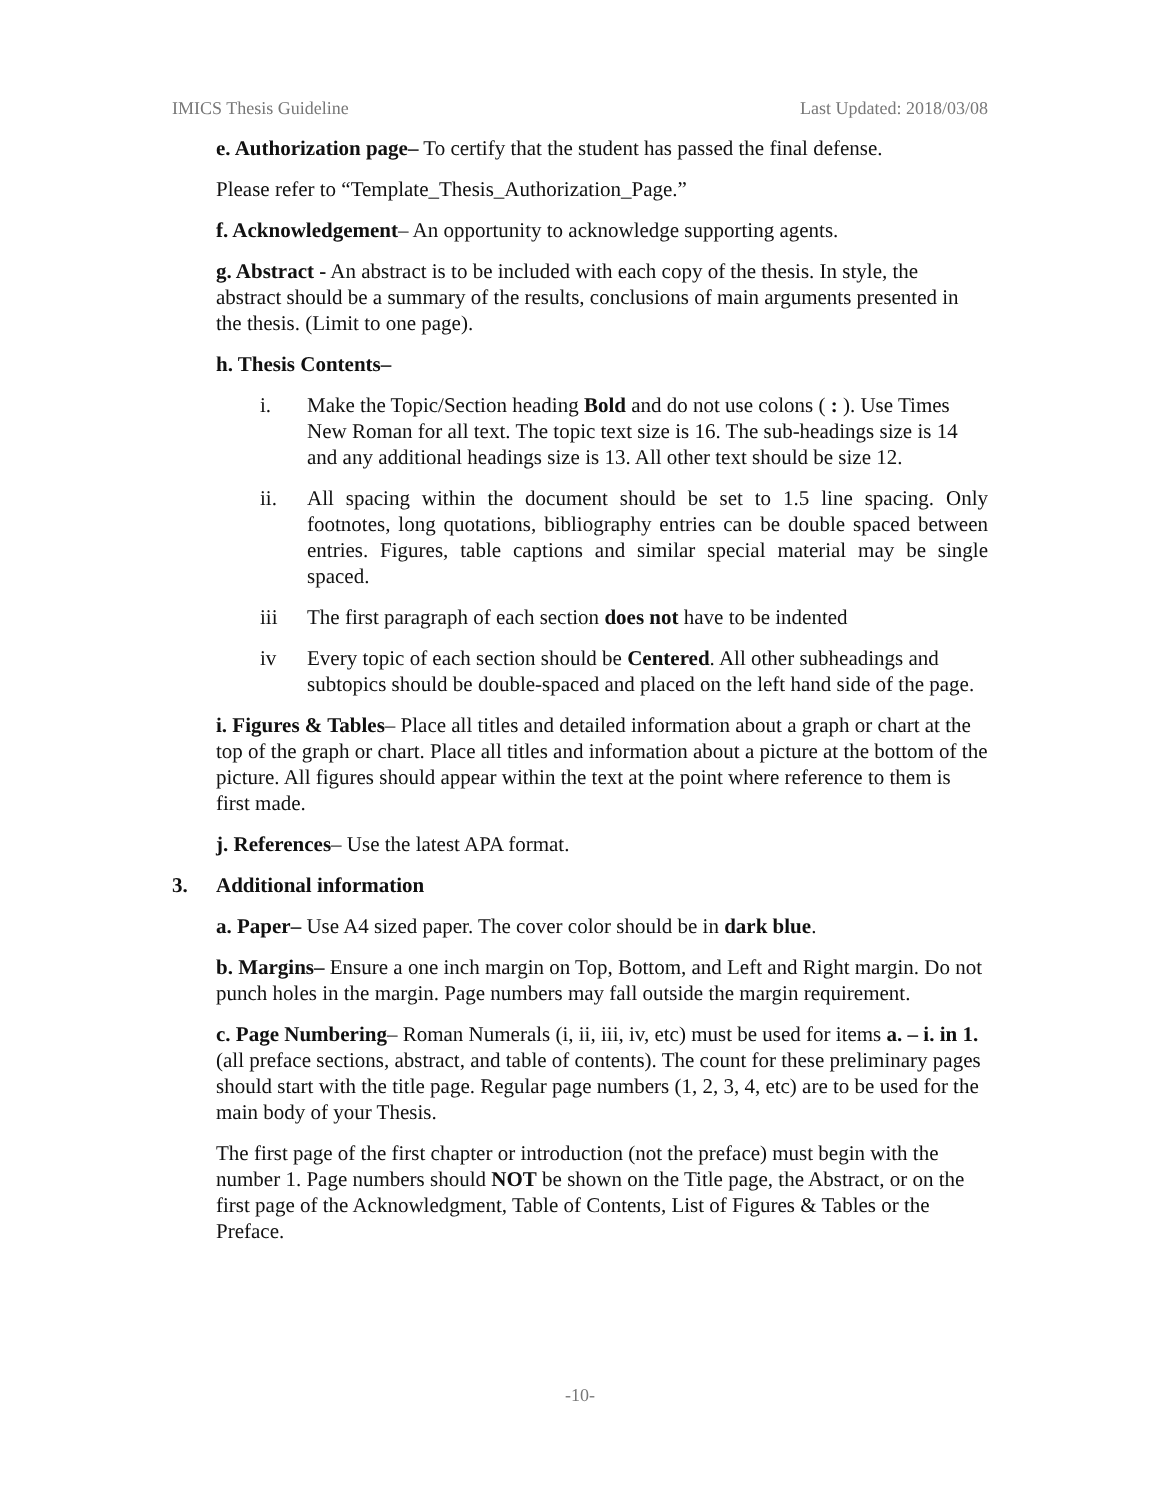IMICS Thesis Guideline Last Updated: 2018/03/08
e. Authorization page– To certify that the student has passed the final defense.
Please refer to “Template_Thesis_Authorization_Page.”
f. Acknowledgement– An opportunity to acknowledge supporting agents.
g. Abstract - An abstract is to be included with each copy of the thesis. In style, the abstract should be a summary of the results, conclusions of main arguments presented in the thesis. (Limit to one page).
h. Thesis Contents–
i. Make the Topic/Section heading Bold and do not use colons ( : ). Use Times New Roman for all text. The topic text size is 16. The sub-headings size is 14 and any additional headings size is 13. All other text should be size 12.
ii. All spacing within the document should be set to 1.5 line spacing. Only footnotes, long quotations, bibliography entries can be double spaced between entries. Figures, table captions and similar special material may be single spaced.
iii The first paragraph of each section does not have to be indented
iv Every topic of each section should be Centered. All other subheadings and subtopics should be double-spaced and placed on the left hand side of the page.
i. Figures & Tables– Place all titles and detailed information about a graph or chart at the top of the graph or chart. Place all titles and information about a picture at the bottom of the picture. All figures should appear within the text at the point where reference to them is first made.
j. References– Use the latest APA format.
3. Additional information
a. Paper– Use A4 sized paper. The cover color should be in dark blue.
b. Margins– Ensure a one inch margin on Top, Bottom, and Left and Right margin. Do not punch holes in the margin. Page numbers may fall outside the margin requirement.
c. Page Numbering– Roman Numerals (i, ii, iii, iv, etc) must be used for items a. – i. in 1. (all preface sections, abstract, and table of contents). The count for these preliminary pages should start with the title page. Regular page numbers (1, 2, 3, 4, etc) are to be used for the main body of your Thesis.
The first page of the first chapter or introduction (not the preface) must begin with the number 1. Page numbers should NOT be shown on the Title page, the Abstract, or on the first page of the Acknowledgment, Table of Contents, List of Figures & Tables or the Preface.
-10-